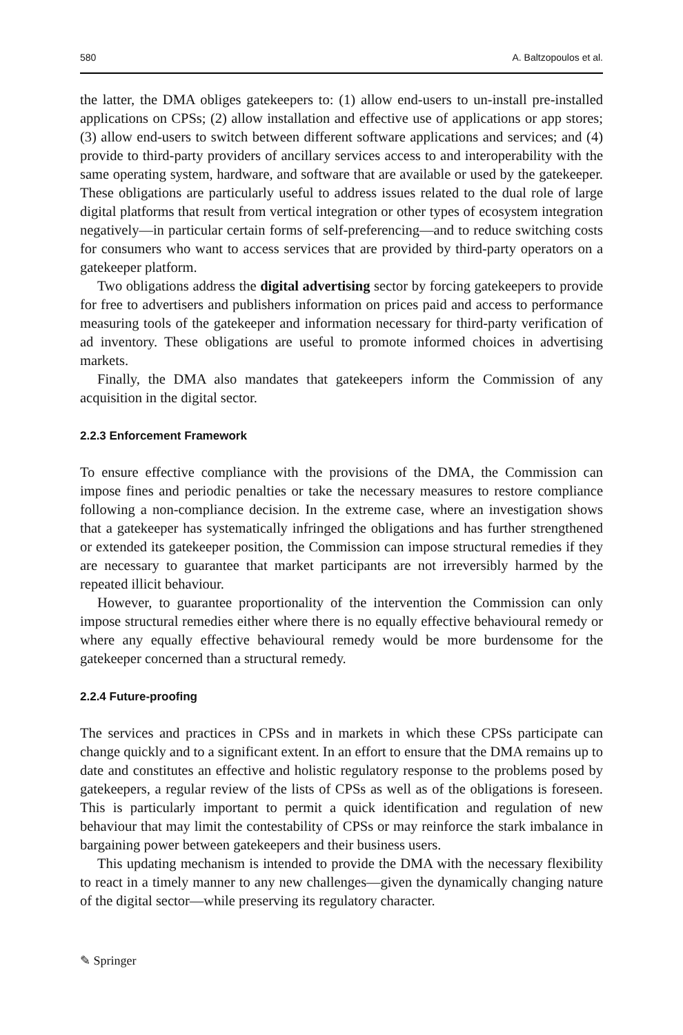580 A. Baltzopoulos et al.
the latter, the DMA obliges gatekeepers to: (1) allow end-users to un-install pre-installed applications on CPSs; (2) allow installation and effective use of applications or app stores; (3) allow end-users to switch between different software applications and services; and (4) provide to third-party providers of ancillary services access to and interoperability with the same operating system, hardware, and software that are available or used by the gatekeeper. These obligations are particularly useful to address issues related to the dual role of large digital platforms that result from vertical integration or other types of ecosystem integration negatively—in particular certain forms of self-preferencing—and to reduce switching costs for consumers who want to access services that are provided by third-party operators on a gatekeeper platform.
Two obligations address the digital advertising sector by forcing gatekeepers to provide for free to advertisers and publishers information on prices paid and access to performance measuring tools of the gatekeeper and information necessary for third-party verification of ad inventory. These obligations are useful to promote informed choices in advertising markets.
Finally, the DMA also mandates that gatekeepers inform the Commission of any acquisition in the digital sector.
2.2.3 Enforcement Framework
To ensure effective compliance with the provisions of the DMA, the Commission can impose fines and periodic penalties or take the necessary measures to restore compliance following a non-compliance decision. In the extreme case, where an investigation shows that a gatekeeper has systematically infringed the obligations and has further strengthened or extended its gatekeeper position, the Commission can impose structural remedies if they are necessary to guarantee that market participants are not irreversibly harmed by the repeated illicit behaviour.
However, to guarantee proportionality of the intervention the Commission can only impose structural remedies either where there is no equally effective behavioural remedy or where any equally effective behavioural remedy would be more burdensome for the gatekeeper concerned than a structural remedy.
2.2.4 Future-proofing
The services and practices in CPSs and in markets in which these CPSs participate can change quickly and to a significant extent. In an effort to ensure that the DMA remains up to date and constitutes an effective and holistic regulatory response to the problems posed by gatekeepers, a regular review of the lists of CPSs as well as of the obligations is foreseen. This is particularly important to permit a quick identification and regulation of new behaviour that may limit the contestability of CPSs or may reinforce the stark imbalance in bargaining power between gatekeepers and their business users.
This updating mechanism is intended to provide the DMA with the necessary flexibility to react in a timely manner to any new challenges—given the dynamically changing nature of the digital sector—while preserving its regulatory character.
✎ Springer